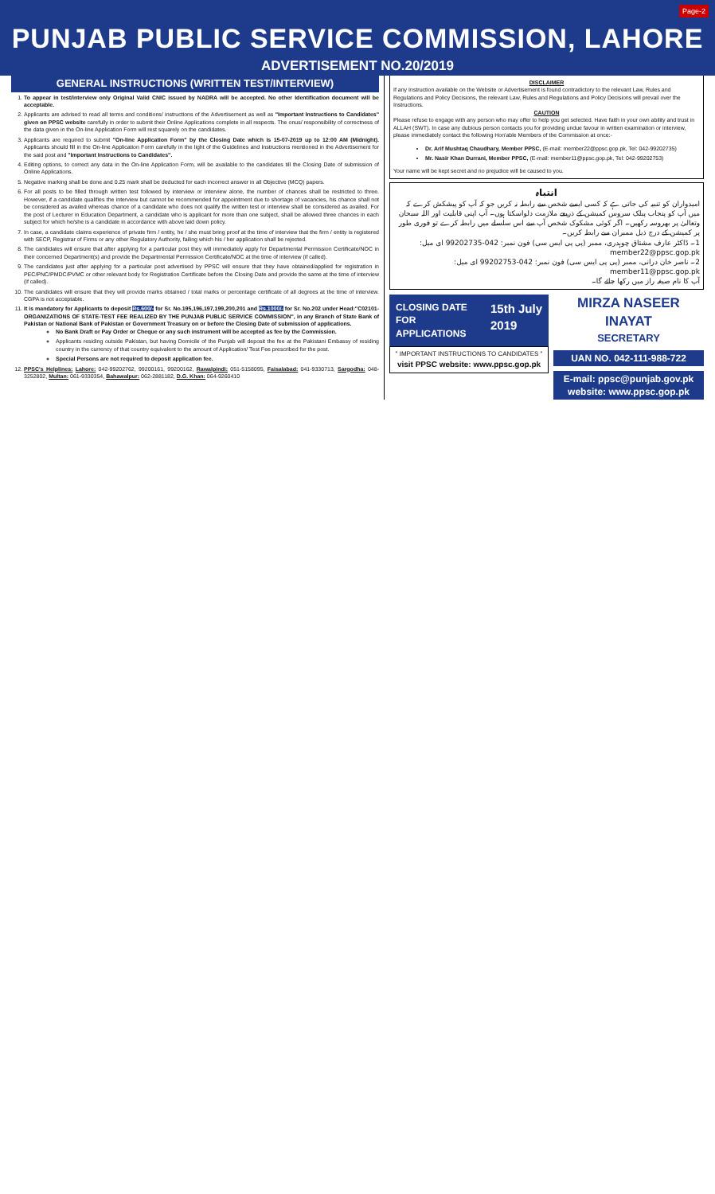Page-2
PUNJAB PUBLIC SERVICE COMMISSION, LAHORE
ADVERTISEMENT NO.20/2019
GENERAL INSTRUCTIONS (WRITTEN TEST/INTERVIEW)
1. To appear in test/interview only Original Valid CNIC issued by NADRA will be accepted. No other Identification document will be acceptable.
2. Applicants are advised to read all terms and conditions/ instructions of the Advertisement as well as "Important Instructions to Candidates" given on PPSC website carefully in order to submit their Online Applications complete in all respects. The onus/ responsibility of correctness of the data given in the On-line Application Form will rest squarely on the candidates.
3. Applicants are required to submit "On-line Application Form" by the Closing Date which is 15-07-2019 up to 12:00 AM (Midnight). Applicants should fill in the On-line Application Form carefully in the light of the Guidelines and Instructions mentioned in the Advertisement for the said post and "Important Instructions to Candidates".
4. Editing options, to correct any data in the On-line Application Form, will be available to the candidates till the Closing Date of submission of Online Applications.
5. Negative marking shall be done and 0.25 mark shall be deducted for each incorrect answer in all Objective (MCQ) papers.
6. For all posts to be filled through written test followed by interview or interview alone, the number of chances shall be restricted to three. However, if a candidate qualifies the interview but cannot be recommended for appointment due to shortage of vacancies, his chance shall not be considered as availed whereas chance of a candidate who does not qualify the written test or interview shall be considered as availed. For the post of Lecturer in Education Department, a candidate who is applicant for more than one subject, shall be allowed three chances in each subject for which he/she is a candidate in accordance with above laid down policy.
7. In case, a candidate claims experience of private firm / entity, he / she must bring proof at the time of interview that the firm / entity is registered with SECP, Registrar of Firms or any other Regulatory Authority, failing which his / her application shall be rejected.
8. The candidates will ensure that after applying for a particular post they will immediately apply for Departmental Permission Certificate/NOC in their concerned Department(s) and provide the Departmental Permission Certificate/NOC at the time of interview (if called).
9. The candidates just after applying for a particular post advertised by PPSC will ensure that they have obtained/applied for registration in PEC/PNC/PMDC/PVMC or other relevant body for Registration Certificate before the Closing Date and provide the same at the time of interview (if called).
10. The candidates will ensure that they will provide marks obtained / total marks or percentage certificate of all degrees at the time of interview. CGPA is not acceptable.
11. It is mandatory for Applicants to deposit Rs.600/- for Sr. No.195,196,197,199,200,201 and Rs.1000/- for Sr. No.202 under Head:"C02101- ORGANIZATIONS OF STATE-TEST FEE REALIZED BY THE PUNJAB PUBLIC SERVICE COMMISSION", in any Branch of State Bank of Pakistan or National Bank of Pakistan or Government Treasury on or before the Closing Date of submission of applications.
No Bank Draft or Pay Order or Cheque or any such instrument will be accepted as fee by the Commission.
Applicants residing outside Pakistan, but having Domicile of the Punjab will deposit the fee at the Pakistani Embassy of residing country in the currency of that country equivalent to the amount of Application/ Test Fee prescribed for the post.
Special Persons are not required to deposit application fee.
12. PPSC's Helplines: Lahore: 042-99202762, 99200161, 99200162, Rawalpindi: 051-5158095, Faisalabad: 041-9330713, Sargodha: 048-3252802, Multan: 061-9330354, Bahawalpur: 062-2881182, D.G. Khan: 064-9260410
DISCLAIMER
If any Instruction available on the Website or Advertisement is found contradictory to the relevant Law, Rules and Regulations and Policy Decisions, the relevant Law, Rules and Regulations and Policy Decisions will prevail over the Instructions.
CAUTION
Please refuse to engage with any person who may offer to help you get selected. Have faith in your own ability and trust in ALLAH (SWT). In case any dubious person contacts you for providing undue favour in written examination or interview, please immediately contact the following Hon'able Members of the Commission at once:-
Dr. Arif Mushtaq Chaudhary, Member PPSC, (E-mail: member22@ppsc.gop.pk, Tel: 042-99202735)
Mr. Nasir Khan Durrani, Member PPSC, (E-mail: member11@ppsc.gop.pk, Tel: 042-99202753)
Your name will be kept secret and no prejudice will be caused to you.
انتباہ
امیدواران کو تنبیہ کی جاتی ہے کہ کسی ایسے شخص سے رابطہ نہ کریں جو کہ آپ کو پیشکش کرے کہ میں آپ کو پنجاب پبلک سروس کمیشن کے ذریعے ملازمت دلواسکتا ہوں۔ آپ اپنی قابلیت اور اللہ سبحان وتعالیٰ پر بھروسہ رکھیں۔ اگر کوئی مشکوک شخص آپ سے اس سلسلے میں رابطہ کرے تو فوری طور پر کمیشن کے درج ذیل ممبران سے رابطہ کریں۔
1۔ ڈاکٹر عارف مشتاق چوہدری، ممبر (پی پی ایس سی) فون نمبر: 042-99202735 ای میل: member22@ppsc.gop.pk
2۔ ناصر خان درانی، ممبر (پی پی ایس سی) فون نمبر: 042-99202753 ای میل: member11@ppsc.gop.pk
آپ کا نام صیغہ راز میں رکھا جائے گا۔
CLOSING DATE
FOR
APPLICATIONS 15th July
2019
" IMPORTANT INSTRUCTIONS TO CANDIDATES "
visit PPSC website: www.ppsc.gop.pk
MIRZA NASEER INAYAT
SECRETARY
UAN NO. 042-111-988-722
E-mail: ppsc@punjab.gov.pk
website: www.ppsc.gop.pk